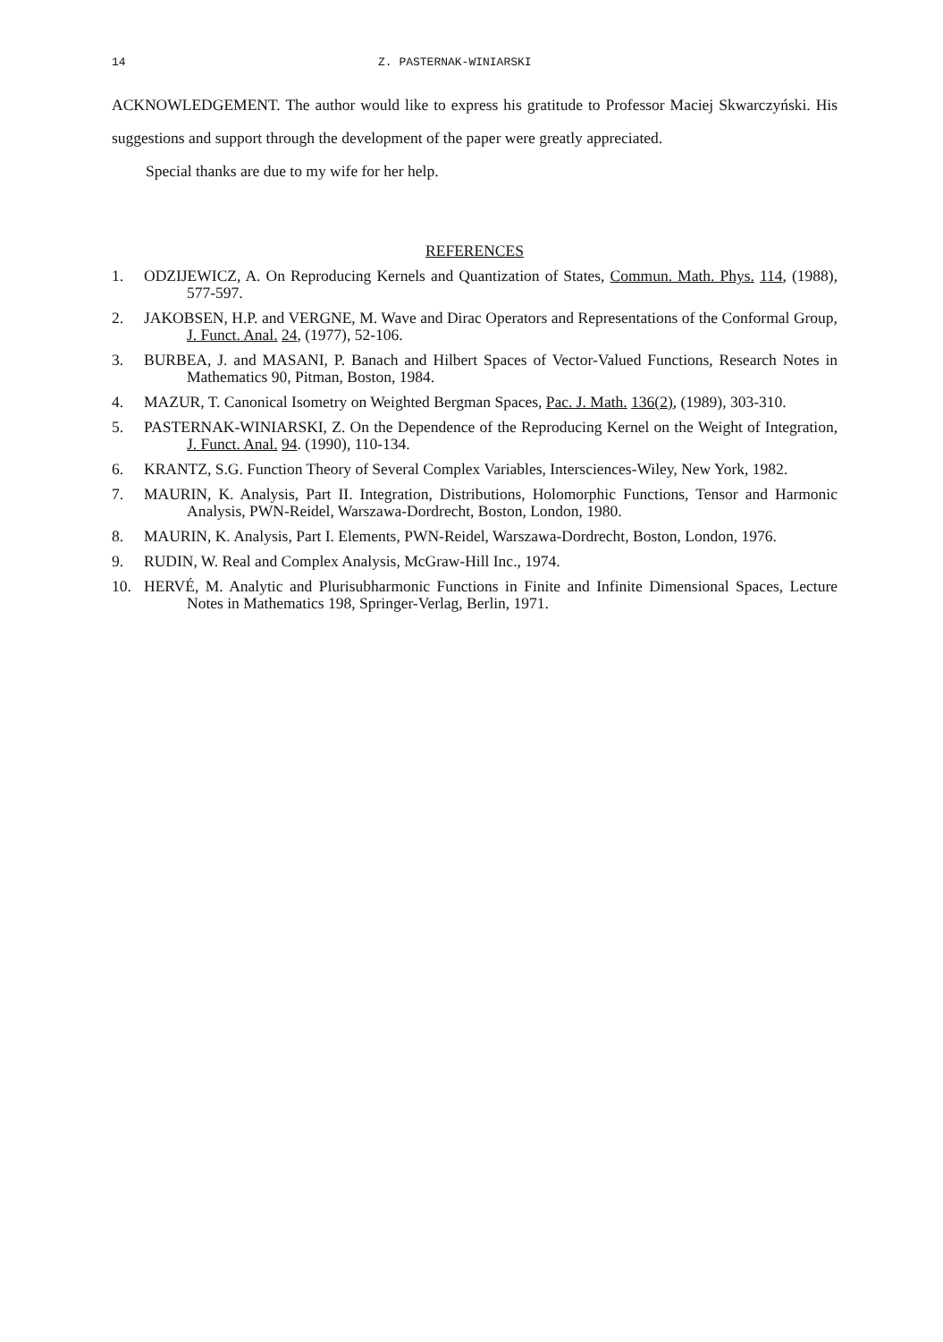14 Z. PASTERNAK-WINIARSKI
ACKNOWLEDGEMENT. The author would like to express his gratitude to Professor Maciej Skwarczyński. His suggestions and support through the development of the paper were greatly appreciated.
Special thanks are due to my wife for her help.
REFERENCES
1. ODZIJEWICZ, A. On Reproducing Kernels and Quantization of States, Commun. Math. Phys. 114, (1988), 577-597.
2. JAKOBSEN, H.P. and VERGNE, M. Wave and Dirac Operators and Representations of the Conformal Group, J. Funct. Anal. 24, (1977), 52-106.
3. BURBEA, J. and MASANI, P. Banach and Hilbert Spaces of Vector-Valued Functions, Research Notes in Mathematics 90, Pitman, Boston, 1984.
4. MAZUR, T. Canonical Isometry on Weighted Bergman Spaces, Pac. J. Math. 136(2), (1989), 303-310.
5. PASTERNAK-WINIARSKI, Z. On the Dependence of the Reproducing Kernel on the Weight of Integration, J. Funct. Anal. 94. (1990), 110-134.
6. KRANTZ, S.G. Function Theory of Several Complex Variables, Intersciences-Wiley, New York, 1982.
7. MAURIN, K. Analysis, Part II. Integration, Distributions, Holomorphic Functions, Tensor and Harmonic Analysis, PWN-Reidel, Warszawa-Dordrecht, Boston, London, 1980.
8. MAURIN, K. Analysis, Part I. Elements, PWN-Reidel, Warszawa-Dordrecht, Boston, London, 1976.
9. RUDIN, W. Real and Complex Analysis, McGraw-Hill Inc., 1974.
10. HERVÉ, M. Analytic and Plurisubharmonic Functions in Finite and Infinite Dimensional Spaces, Lecture Notes in Mathematics 198, Springer-Verlag, Berlin, 1971.